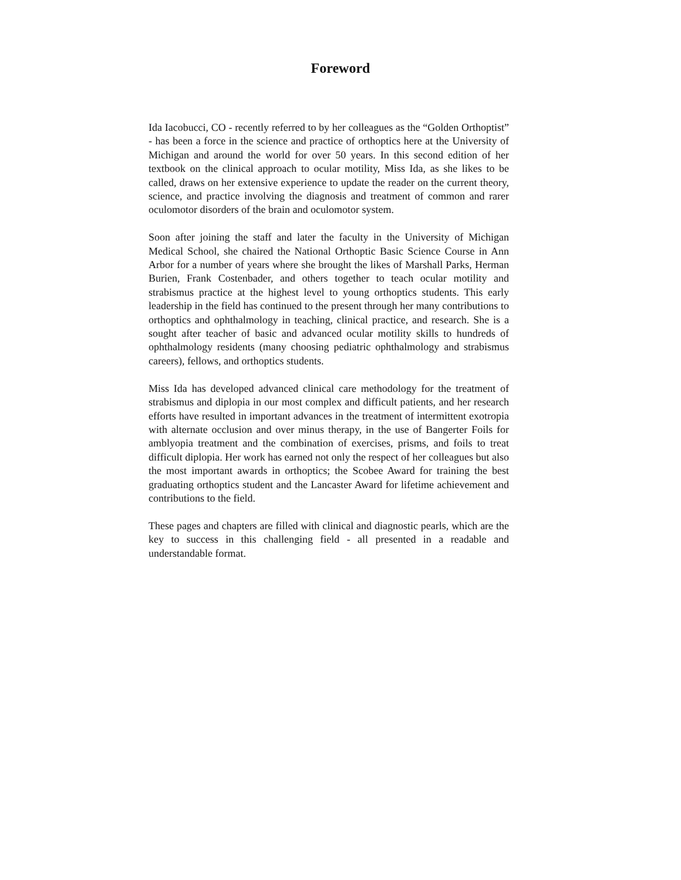Foreword
Ida Iacobucci, CO - recently referred to by her colleagues as the “Golden Orthoptist” - has been a force in the science and practice of orthoptics here at the University of Michigan and around the world for over 50 years. In this second edition of her textbook on the clinical approach to ocular motility, Miss Ida, as she likes to be called, draws on her extensive experience to update the reader on the current theory, science, and practice involving the diagnosis and treatment of common and rarer oculomotor disorders of the brain and oculomotor system.
Soon after joining the staff and later the faculty in the University of Michigan Medical School, she chaired the National Orthoptic Basic Science Course in Ann Arbor for a number of years where she brought the likes of Marshall Parks, Herman Burien, Frank Costenbader, and others together to teach ocular motility and strabismus practice at the highest level to young orthoptics students. This early leadership in the field has continued to the present through her many contributions to orthoptics and ophthalmology in teaching, clinical practice, and research. She is a sought after teacher of basic and advanced ocular motility skills to hundreds of ophthalmology residents (many choosing pediatric ophthalmology and strabismus careers), fellows, and orthoptics students.
Miss Ida has developed advanced clinical care methodology for the treatment of strabismus and diplopia in our most complex and difficult patients, and her research efforts have resulted in important advances in the treatment of intermittent exotropia with alternate occlusion and over minus therapy, in the use of Bangerter Foils for amblyopia treatment and the combination of exercises, prisms, and foils to treat difficult diplopia. Her work has earned not only the respect of her colleagues but also the most important awards in orthoptics; the Scobee Award for training the best graduating orthoptics student and the Lancaster Award for lifetime achievement and contributions to the field.
These pages and chapters are filled with clinical and diagnostic pearls, which are the key to success in this challenging field - all presented in a readable and understandable format.